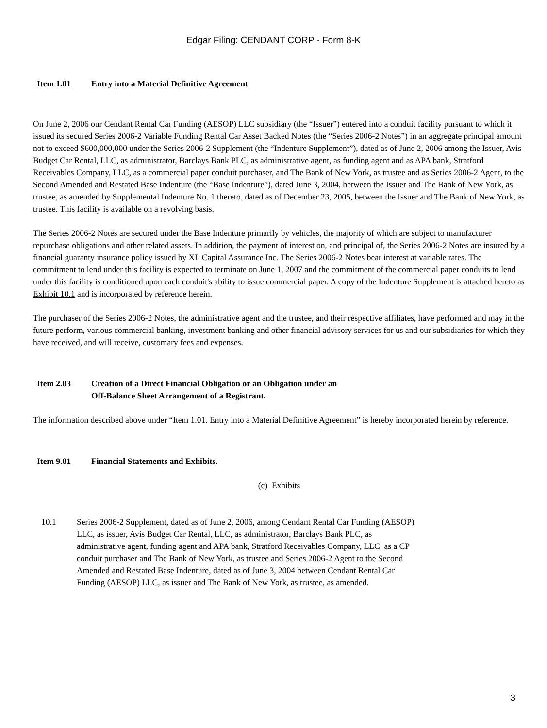Edgar Filing: CENDANT CORP - Form 8-K
Item 1.01 Entry into a Material Definitive Agreement
On June 2, 2006 our Cendant Rental Car Funding (AESOP) LLC subsidiary (the “Issuer”) entered into a conduit facility pursuant to which it issued its secured Series 2006-2 Variable Funding Rental Car Asset Backed Notes (the “Series 2006-2 Notes”) in an aggregate principal amount not to exceed $600,000,000 under the Series 2006-2 Supplement (the “Indenture Supplement”), dated as of June 2, 2006 among the Issuer, Avis Budget Car Rental, LLC, as administrator, Barclays Bank PLC, as administrative agent, as funding agent and as APA bank, Stratford Receivables Company, LLC, as a commercial paper conduit purchaser, and The Bank of New York, as trustee and as Series 2006-2 Agent, to the Second Amended and Restated Base Indenture (the “Base Indenture”), dated June 3, 2004, between the Issuer and The Bank of New York, as trustee, as amended by Supplemental Indenture No. 1 thereto, dated as of December 23, 2005, between the Issuer and The Bank of New York, as trustee. This facility is available on a revolving basis.
The Series 2006-2 Notes are secured under the Base Indenture primarily by vehicles, the majority of which are subject to manufacturer repurchase obligations and other related assets. In addition, the payment of interest on, and principal of, the Series 2006-2 Notes are insured by a financial guaranty insurance policy issued by XL Capital Assurance Inc. The Series 2006-2 Notes bear interest at variable rates. The commitment to lend under this facility is expected to terminate on June 1, 2007 and the commitment of the commercial paper conduits to lend under this facility is conditioned upon each conduit's ability to issue commercial paper. A copy of the Indenture Supplement is attached hereto as Exhibit 10.1 and is incorporated by reference herein.
The purchaser of the Series 2006-2 Notes, the administrative agent and the trustee, and their respective affiliates, have performed and may in the future perform, various commercial banking, investment banking and other financial advisory services for us and our subsidiaries for which they have received, and will receive, customary fees and expenses.
Item 2.03 Creation of a Direct Financial Obligation or an Obligation under an
Off-Balance Sheet Arrangement of a Registrant.
The information described above under “Item 1.01. Entry into a Material Definitive Agreement” is hereby incorporated herein by reference.
Item 9.01 Financial Statements and Exhibits.
(c) Exhibits
10.1 Series 2006-2 Supplement, dated as of June 2, 2006, among Cendant Rental Car Funding (AESOP) LLC, as issuer, Avis Budget Car Rental, LLC, as administrator, Barclays Bank PLC, as administrative agent, funding agent and APA bank, Stratford Receivables Company, LLC, as a CP conduit purchaser and The Bank of New York, as trustee and Series 2006-2 Agent to the Second Amended and Restated Base Indenture, dated as of June 3, 2004 between Cendant Rental Car Funding (AESOP) LLC, as issuer and The Bank of New York, as trustee, as amended.
3